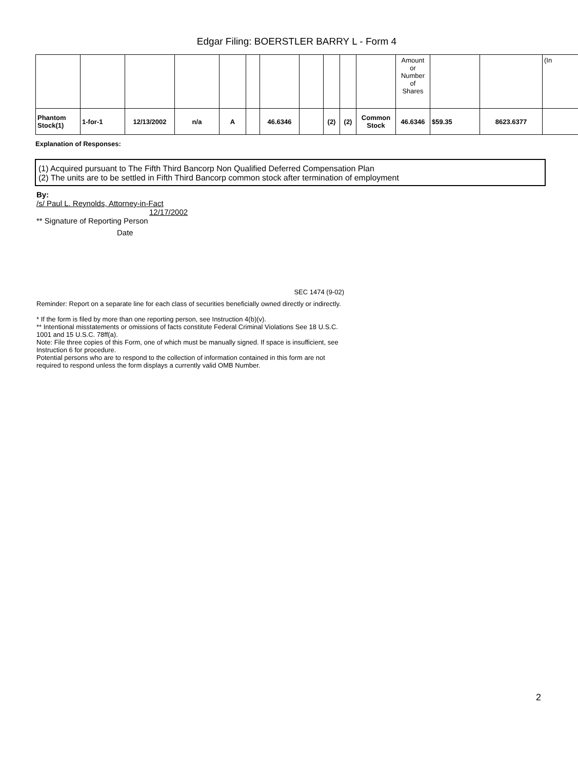Edgar Filing: BOERSTLER BARRY L - Form 4
| | | | | | | | | | | | Amount or Number of Shares | | | (In |
| Phantom Stock(1) | 1-for-1 | 12/13/2002 | n/a | A | | 46.6346 | | (2) | (2) | Common Stock | 46.6346 | $59.35 | 8623.6377 | |
Explanation of Responses:
(1) Acquired pursuant to The Fifth Third Bancorp Non Qualified Deferred Compensation Plan
(2) The units are to be settled in Fifth Third Bancorp common stock after termination of employment
By:
/s/ Paul L. Reynolds, Attorney-in-Fact
12/17/2002
** Signature of Reporting Person
Date
SEC 1474 (9-02)
Reminder: Report on a separate line for each class of securities beneficially owned directly or indirectly.
* If the form is filed by more than one reporting person, see Instruction 4(b)(v).
** Intentional misstatements or omissions of facts constitute Federal Criminal Violations See 18 U.S.C. 1001 and 15 U.S.C. 78ff(a).
Note: File three copies of this Form, one of which must be manually signed. If space is insufficient, see Instruction 6 for procedure.
Potential persons who are to respond to the collection of information contained in this form are not
required to respond unless the form displays a currently valid OMB Number.
2